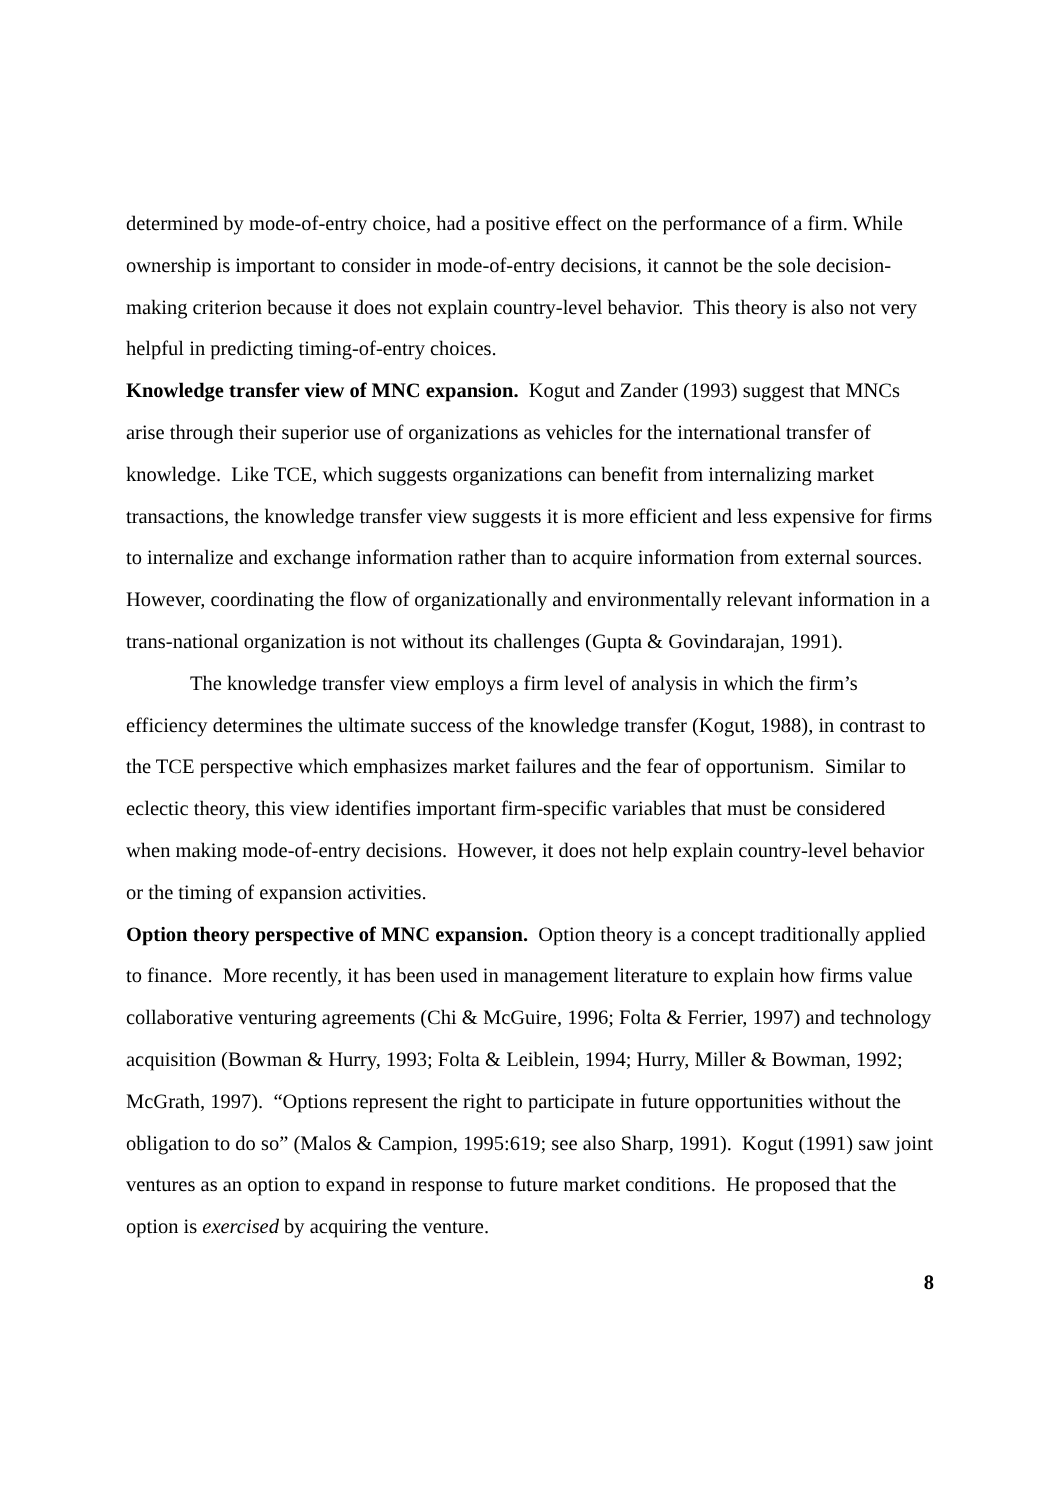determined by mode-of-entry choice, had a positive effect on the performance of a firm. While ownership is important to consider in mode-of-entry decisions, it cannot be the sole decision-making criterion because it does not explain country-level behavior. This theory is also not very helpful in predicting timing-of-entry choices.
Knowledge transfer view of MNC expansion. Kogut and Zander (1993) suggest that MNCs arise through their superior use of organizations as vehicles for the international transfer of knowledge. Like TCE, which suggests organizations can benefit from internalizing market transactions, the knowledge transfer view suggests it is more efficient and less expensive for firms to internalize and exchange information rather than to acquire information from external sources. However, coordinating the flow of organizationally and environmentally relevant information in a trans-national organization is not without its challenges (Gupta & Govindarajan, 1991).
The knowledge transfer view employs a firm level of analysis in which the firm’s efficiency determines the ultimate success of the knowledge transfer (Kogut, 1988), in contrast to the TCE perspective which emphasizes market failures and the fear of opportunism. Similar to eclectic theory, this view identifies important firm-specific variables that must be considered when making mode-of-entry decisions. However, it does not help explain country-level behavior or the timing of expansion activities.
Option theory perspective of MNC expansion. Option theory is a concept traditionally applied to finance. More recently, it has been used in management literature to explain how firms value collaborative venturing agreements (Chi & McGuire, 1996; Folta & Ferrier, 1997) and technology acquisition (Bowman & Hurry, 1993; Folta & Leiblein, 1994; Hurry, Miller & Bowman, 1992; McGrath, 1997). “Options represent the right to participate in future opportunities without the obligation to do so” (Malos & Campion, 1995:619; see also Sharp, 1991). Kogut (1991) saw joint ventures as an option to expand in response to future market conditions. He proposed that the option is exercised by acquiring the venture.
8